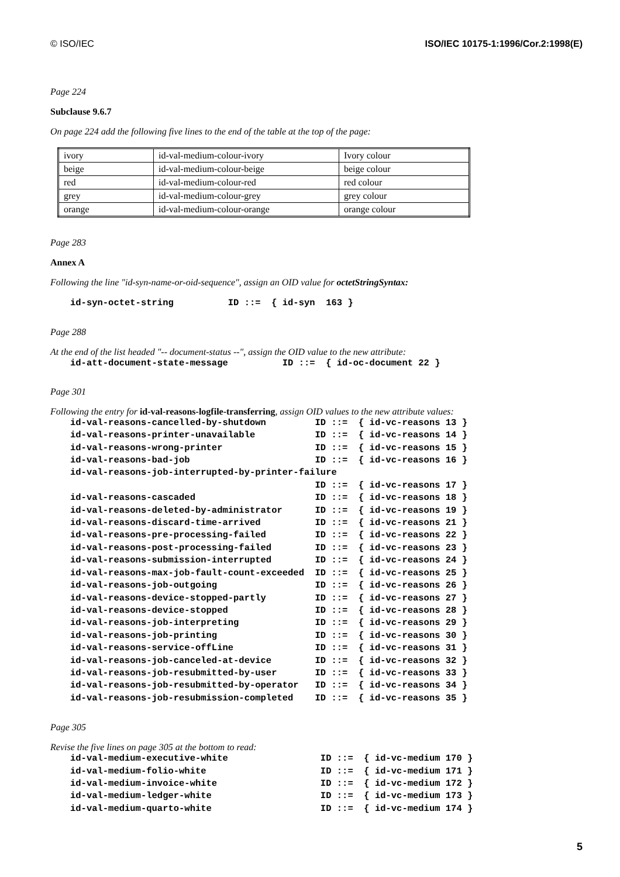© ISO/IEC ISO/IEC 10175-1:1996/Cor.2:1998(E)
Page 224
Subclause 9.6.7
On page 224 add the following five lines to the end of the table at the top of the page:
| ivory | id-val-medium-colour-ivory | Ivory colour |
| beige | id-val-medium-colour-beige | beige colour |
| red | id-val-medium-colour-red | red colour |
| grey | id-val-medium-colour-grey | grey colour |
| orange | id-val-medium-colour-orange | orange colour |
Page 283
Annex A
Following the line "id-syn-name-or-oid-sequence", assign an OID value for octetStringSyntax:
id-syn-octet-string          ID ::=  { id-syn  163 }
Page 288
At the end of the list headed "-- document-status --", assign the OID value to the new attribute:
id-att-document-state-message          ID ::=  { id-oc-document 22 }
Page 301
Following the entry for id-val-reasons-logfile-transferring, assign OID values to the new attribute values:
id-val-reasons-cancelled-by-shutdown         ID ::=  { id-vc-reasons 13 }
id-val-reasons-printer-unavailable           ID ::=  { id-vc-reasons 14 }
id-val-reasons-wrong-printer                 ID ::=  { id-vc-reasons 15 }
id-val-reasons-bad-job                       ID ::=  { id-vc-reasons 16 }
id-val-reasons-job-interrupted-by-printer-failure
                                             ID ::=  { id-vc-reasons 17 }
id-val-reasons-cascaded                      ID ::=  { id-vc-reasons 18 }
id-val-reasons-deleted-by-administrator      ID ::=  { id-vc-reasons 19 }
id-val-reasons-discard-time-arrived          ID ::=  { id-vc-reasons 21 }
id-val-reasons-pre-processing-failed         ID ::=  { id-vc-reasons 22 }
id-val-reasons-post-processing-failed        ID ::=  { id-vc-reasons 23 }
id-val-reasons-submission-interrupted        ID ::=  { id-vc-reasons 24 }
id-val-reasons-max-job-fault-count-exceeded  ID ::=  { id-vc-reasons 25 }
id-val-reasons-job-outgoing                  ID ::=  { id-vc-reasons 26 }
id-val-reasons-device-stopped-partly         ID ::=  { id-vc-reasons 27 }
id-val-reasons-device-stopped                ID ::=  { id-vc-reasons 28 }
id-val-reasons-job-interpreting              ID ::=  { id-vc-reasons 29 }
id-val-reasons-job-printing                  ID ::=  { id-vc-reasons 30 }
id-val-reasons-service-offLine               ID ::=  { id-vc-reasons 31 }
id-val-reasons-job-canceled-at-device        ID ::=  { id-vc-reasons 32 }
id-val-reasons-job-resubmitted-by-user       ID ::=  { id-vc-reasons 33 }
id-val-reasons-job-resubmitted-by-operator   ID ::=  { id-vc-reasons 34 }
id-val-reasons-job-resubmission-completed    ID ::=  { id-vc-reasons 35 }
Page 305
Revise the five lines on page 305 at the bottom to read:
id-val-medium-executive-white                 ID ::=  { id-vc-medium 170 }
id-val-medium-folio-white                     ID ::=  { id-vc-medium 171 }
id-val-medium-invoice-white                   ID ::=  { id-vc-medium 172 }
id-val-medium-ledger-white                    ID ::=  { id-vc-medium 173 }
id-val-medium-quarto-white                    ID ::=  { id-vc-medium 174 }
5